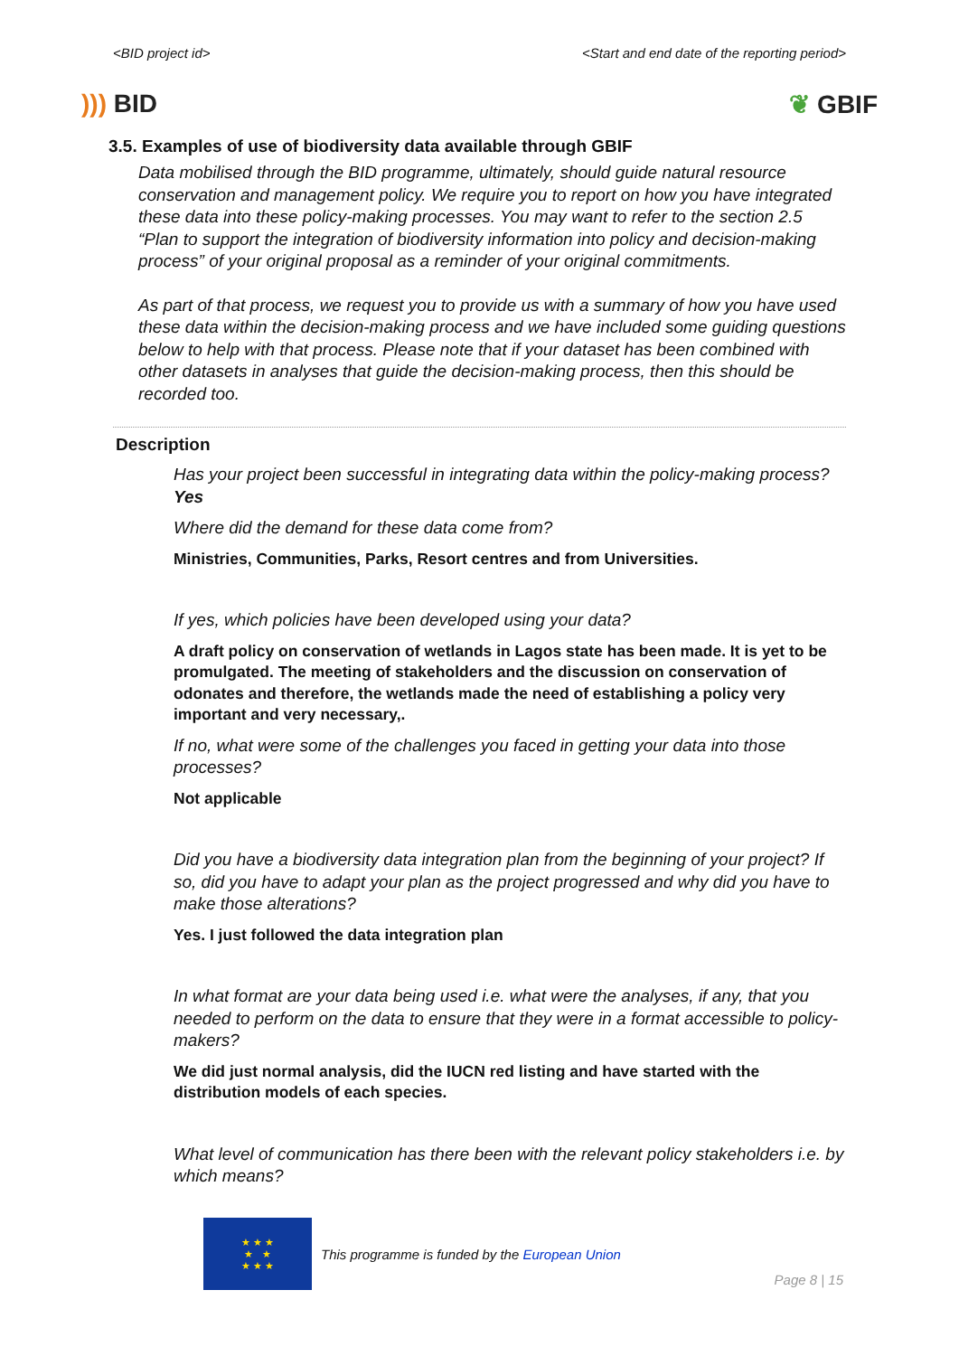<BID project id> <Start and end date of the reporting period>
))) BID ❦ GBIF
3.5. Examples of use of biodiversity data available through GBIF
Data mobilised through the BID programme, ultimately, should guide natural resource conservation and management policy. We require you to report on how you have integrated these data into these policy-making processes. You may want to refer to the section 2.5 “Plan to support the integration of biodiversity information into policy and decision-making process” of your original proposal as a reminder of your original commitments.
As part of that process, we request you to provide us with a summary of how you have used these data within the decision-making process and we have included some guiding questions below to help with that process. Please note that if your dataset has been combined with other datasets in analyses that guide the decision-making process, then this should be recorded too.
Description
Has your project been successful in integrating data within the policy-making process? Yes
Where did the demand for these data come from?
Ministries, Communities, Parks, Resort centres and from Universities.
If yes, which policies have been developed using your data?
A draft policy on conservation of wetlands in Lagos state has been made. It is yet to be promulgated. The meeting of stakeholders and the discussion on conservation of odonates and therefore, the wetlands made the need of establishing a policy very important and very necessary,.
If no, what were some of the challenges you faced in getting your data into those processes?
Not applicable
Did you have a biodiversity data integration plan from the beginning of your project? If so, did you have to adapt your plan as the project progressed and why did you have to make those alterations?
Yes. I just followed the data integration plan
In what format are your data being used i.e. what were the analyses, if any, that you needed to perform on the data to ensure that they were in a format accessible to policy-makers?
We did just normal analysis, did the IUCN red listing and have started with the distribution models of each species.
What level of communication has there been with the relevant policy stakeholders i.e. by which means?
★ ★ ★
★ ★
★ ★ ★
This programme is funded by the European Union
Page 8 | 15